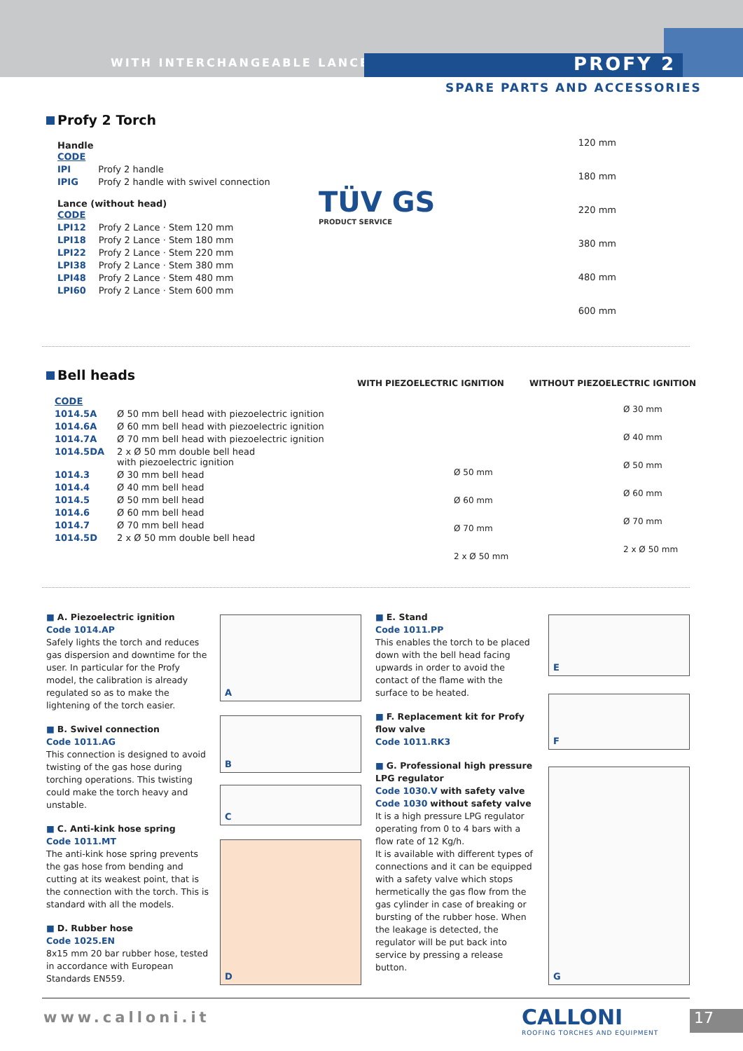WITH INTERCHANGEABLE LANCE PROFY 2
SPARE PARTS AND ACCESSORIES
Profy 2 Torch
Handle
| CODE | |
| IPI | Profy 2 handle |
| IPIG | Profy 2 handle with swivel connection |
Lance (without head)
| CODE | |
| LPI12 | Profy 2 Lance · Stem 120 mm |
| LPI18 | Profy 2 Lance · Stem 180 mm |
| LPI22 | Profy 2 Lance · Stem 220 mm |
| LPI38 | Profy 2 Lance · Stem 380 mm |
| LPI48 | Profy 2 Lance · Stem 480 mm |
| LPI60 | Profy 2 Lance · Stem 600 mm |
TÜV GS
PRODUCT SERVICE
120 mm
180 mm
220 mm
380 mm
480 mm
600 mm
Bell heads
| CODE | |
| 1014.5A | Ø 50 mm bell head with piezoelectric ignition |
| 1014.6A | Ø 60 mm bell head with piezoelectric ignition |
| 1014.7A | Ø 70 mm bell head with piezoelectric ignition |
| 1014.5DA | 2 x Ø 50 mm double bell head with piezoelectric ignition |
| 1014.3 | Ø 30 mm bell head |
| 1014.4 | Ø 40 mm bell head |
| 1014.5 | Ø 50 mm bell head |
| 1014.6 | Ø 60 mm bell head |
| 1014.7 | Ø 70 mm bell head |
| 1014.5D | 2 x Ø 50 mm double bell head |
WITH PIEZOELECTRIC IGNITION
Ø 50 mm
Ø 60 mm
Ø 70 mm
2 x Ø 50 mm
WITHOUT PIEZOELECTRIC IGNITION
Ø 30 mm
Ø 40 mm
Ø 50 mm
Ø 60 mm
Ø 70 mm
2 x Ø 50 mm
■ A. Piezoelectric ignition
Code 1014.AP
Safely lights the torch and reduces gas dispersion and downtime for the user. In particular for the Profy model, the calibration is already regulated so as to make the lightening of the torch easier.
■ B. Swivel connection
Code 1011.AG
This connection is designed to avoid twisting of the gas hose during torching operations. This twisting could make the torch heavy and unstable.
■ C. Anti-kink hose spring
Code 1011.MT
The anti-kink hose spring prevents the gas hose from bending and cutting at its weakest point, that is the connection with the torch. This is standard with all the models.
■ D. Rubber hose
Code 1025.EN
8x15 mm 20 bar rubber hose, tested in accordance with European Standards EN559.
A
B
C
D
■ E. Stand
Code 1011.PP
This enables the torch to be placed down with the bell head facing upwards in order to avoid the contact of the flame with the surface to be heated.
■ F. Replacement kit for Profy flow valve
Code 1011.RK3
■ G. Professional high pressure LPG regulator
Code 1030.V with safety valve
Code 1030 without safety valve
It is a high pressure LPG regulator operating from 0 to 4 bars with a flow rate of 12 Kg/h.
It is available with different types of connections and it can be equipped with a safety valve which stops hermetically the gas flow from the gas cylinder in case of breaking or bursting of the rubber hose. When the leakage is detected, the regulator will be put back into service by pressing a release button.
E
F
G
www.calloni.it
CALLONI
ROOFING TORCHES AND EQUIPMENT
17